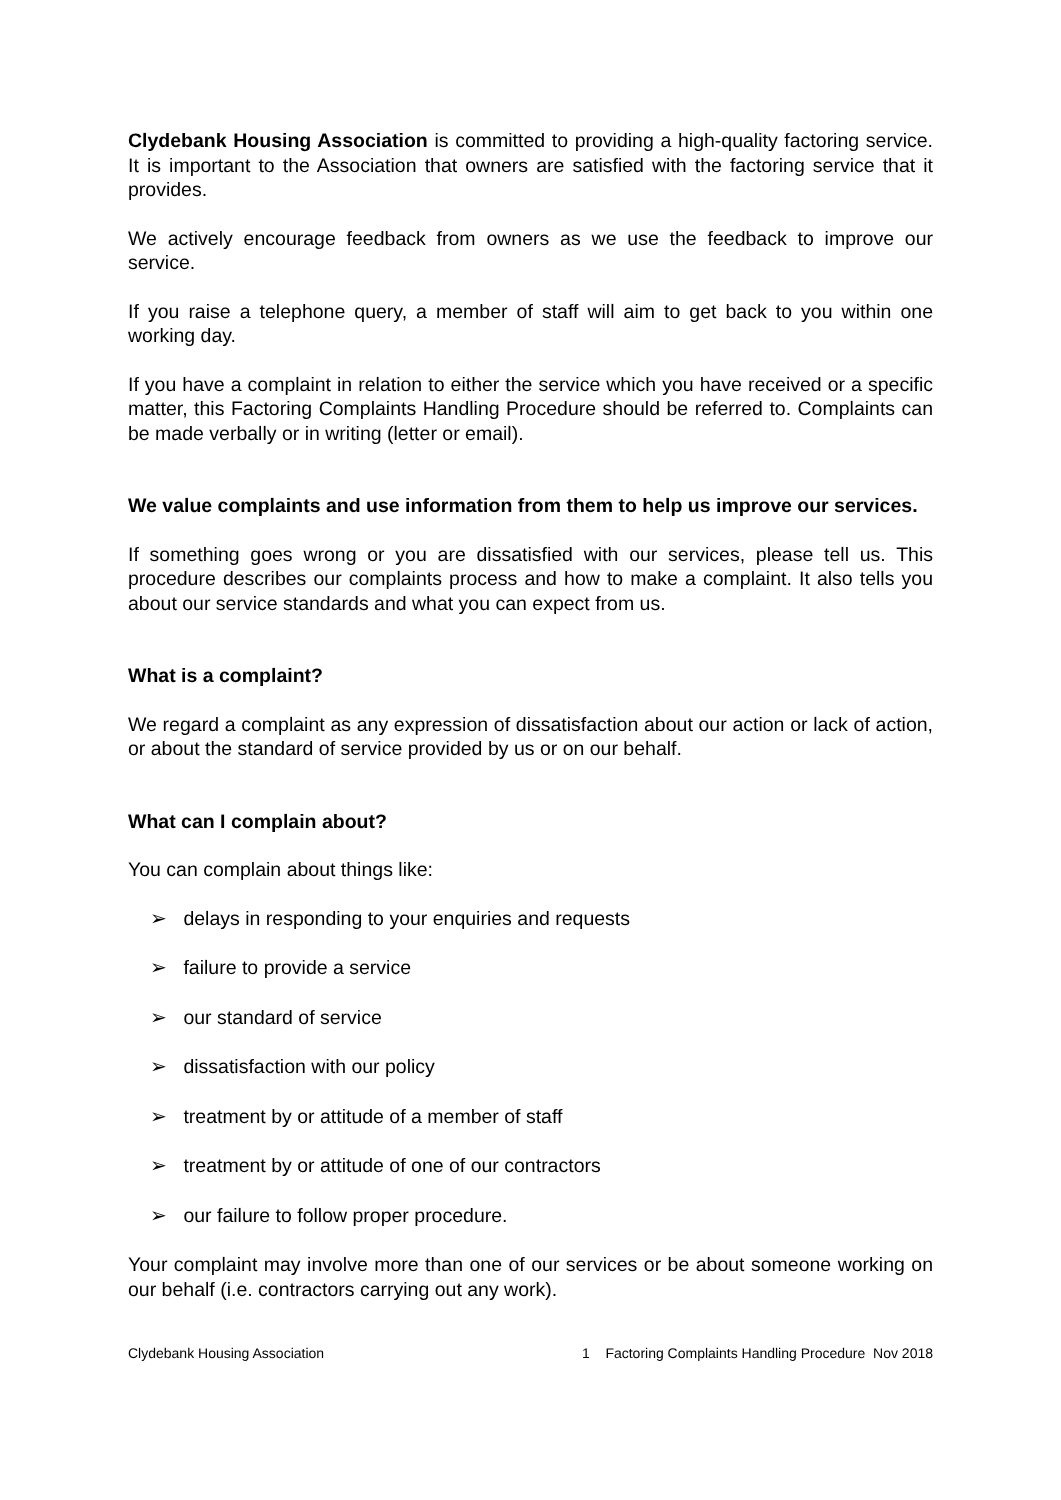Clydebank Housing Association is committed to providing a high-quality factoring service. It is important to the Association that owners are satisfied with the factoring service that it provides.
We actively encourage feedback from owners as we use the feedback to improve our service.
If you raise a telephone query, a member of staff will aim to get back to you within one working day.
If you have a complaint in relation to either the service which you have received or a specific matter, this Factoring Complaints Handling Procedure should be referred to. Complaints can be made verbally or in writing (letter or email).
We value complaints and use information from them to help us improve our services.
If something goes wrong or you are dissatisfied with our services, please tell us. This procedure describes our complaints process and how to make a complaint. It also tells you about our service standards and what you can expect from us.
What is a complaint?
We regard a complaint as any expression of dissatisfaction about our action or lack of action, or about the standard of service provided by us or on our behalf.
What can I complain about?
You can complain about things like:
➢ delays in responding to your enquiries and requests
➢ failure to provide a service
➢ our standard of service
➢ dissatisfaction with our policy
➢ treatment by or attitude of a member of staff
➢ treatment by or attitude of one of our contractors
➢ our failure to follow proper procedure.
Your complaint may involve more than one of our services or be about someone working on our behalf (i.e. contractors carrying out any work).
Clydebank Housing Association 1 Factoring Complaints Handling Procedure Nov 2018